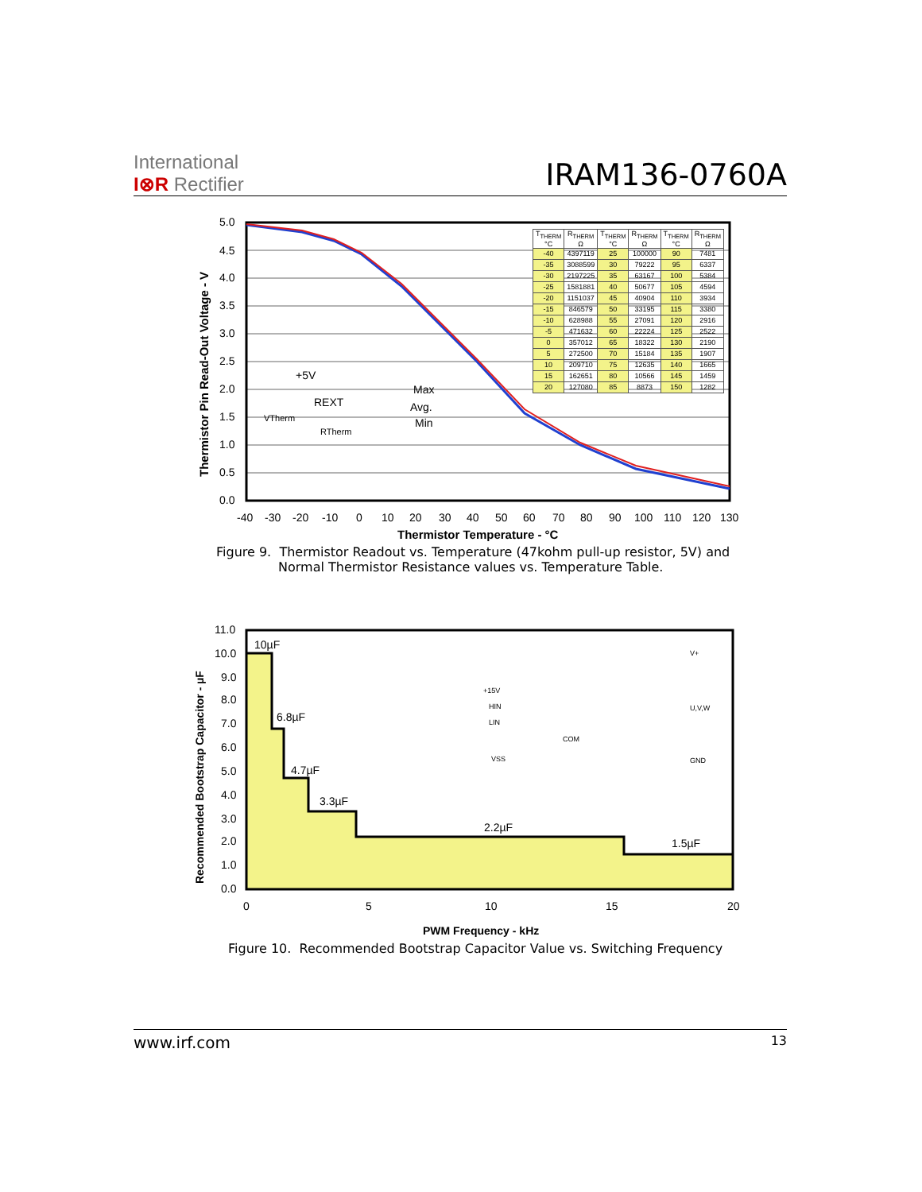International
I⊗R Rectifier
IRAM136-0760A
5.0
4.5
4.0
3.5
3.0
2.5
2.0
1.5
1.0
0.5
0.0
-40
-30
-20
-10
0
10
20
30
40
50
60
70
80
90
100
110
120
130
Thermistor Temperature - °C
Thermistor Pin Read-Out Voltage - V
+5V
REXT
VTherm
RTherm
Max
Avg.
Min
| T<sub>THERM</sub> °C | R<sub>THERM</sub> Ω | T<sub>THERM</sub> °C | R<sub>THERM</sub> Ω | T<sub>THERM</sub> °C | R<sub>THERM</sub> Ω |
| --- | --- | --- | --- | --- | --- |
| -40 | 4397119 | 25 | 100000 | 90 | 7481 |
| -35 | 3088599 | 30 | 79222 | 95 | 6337 |
| -30 | 2197225 | 35 | 63167 | 100 | 5384 |
| -25 | 1581881 | 40 | 50677 | 105 | 4594 |
| -20 | 1151037 | 45 | 40904 | 110 | 3934 |
| -15 | 846579 | 50 | 33195 | 115 | 3380 |
| -10 | 628988 | 55 | 27091 | 120 | 2916 |
| -5 | 471632 | 60 | 22224 | 125 | 2522 |
| 0 | 357012 | 65 | 18322 | 130 | 2190 |
| 5 | 272500 | 70 | 15184 | 135 | 1907 |
| 10 | 209710 | 75 | 12635 | 140 | 1665 |
| 15 | 162651 | 80 | 10566 | 145 | 1459 |
| 20 | 127080 | 85 | 8873 | 150 | 1282 |
Figure 9. Thermistor Readout vs. Temperature (47kohm pull-up resistor, 5V) and
Normal Thermistor Resistance values vs. Temperature Table.
11.0
10.0
9.0
8.0
7.0
6.0
5.0
4.0
3.0
2.0
1.0
0.0
0
5
10
15
20
10µF
6.8µF
4.7µF
3.3µF
2.2µF
1.5µF
PWM Frequency - kHz
Recommended Bootstrap Capacitor - µF
+15V
HIN
LIN
VSS
V+
U,V,W
GND
COM
Figure 10. Recommended Bootstrap Capacitor Value vs. Switching Frequency
www.irf.com 13